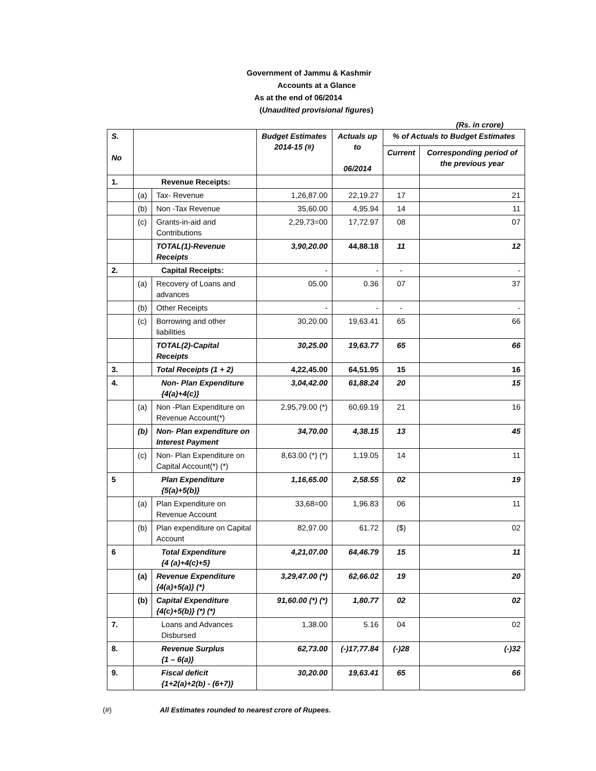Government of Jammu & Kashmir
Accounts at a Glance
As at the end of 06/2014
(Unaudited provisional figures)
(Rs. in crore)
| S. No | | | Budget Estimates 2014-15 (#) | Actuals up to 06/2014 | % of Actuals to Budget Estimates | |
| --- | --- | --- | --- | --- | --- | --- |
| | | | | | Current | Corresponding period of the previous year |
| 1. | Revenue Receipts: | | | | | |
| | (a) | Tax- Revenue | 1,26,87.00 | 22,19.27 | 17 | 21 |
| | (b) | Non -Tax Revenue | 35,60.00 | 4,95.94 | 14 | 11 |
| | (c) | Grants-in-aid and Contributions | 2,29,73=00 | 17,72.97 | 08 | 07 |
| | | TOTAL(1)-Revenue Receipts | 3,90,20.00 | 44,88.18 | 11 | 12 |
| 2. | Capital Receipts: | | - | - | - | - |
| | (a) | Recovery of Loans and advances | 05.00 | 0.36 | 07 | 37 |
| | (b) | Other Receipts | - | - | - | - |
| | (c) | Borrowing and other liabilities | 30,20.00 | 19,63.41 | 65 | 66 |
| | | TOTAL(2)-Capital Receipts | 30,25.00 | 19,63.77 | 65 | 66 |
| 3. | | Total Receipts (1 + 2) | 4,22,45.00 | 64,51.95 | 15 | 16 |
| 4. | Non- Plan Expenditure {4(a)+4(c)} | | 3,04,42.00 | 61,88.24 | 20 | 15 |
| | (a) | Non -Plan Expenditure on Revenue Account(*) | 2,95,79.00 (*) | 60,69.19 | 21 | 16 |
| | (b) | Non- Plan expenditure on Interest Payment | 34,70.00 | 4,38.15 | 13 | 45 |
| | (c) | Non- Plan Expenditure on Capital Account(*) (*) | 8,63.00 (*) (*) | 1,19.05 | 14 | 11 |
| 5 | Plan Expenditure {5(a)+5(b)} | | 1,16,65.00 | 2,58.55 | 02 | 19 |
| | (a) | Plan Expenditure on Revenue Account | 33,68=00 | 1,96.83 | 06 | 11 |
| | (b) | Plan expenditure on Capital Account | 82,97.00 | 61.72 | ($) | 02 |
| 6 | Total Expenditure {4 (a)+4(c)+5} | | 4,21,07.00 | 64,46.79 | 15 | 11 |
| | (a) | Revenue Expenditure {4(a)+5(a)} (*) | 3,29,47.00 (*) | 62,66.02 | 19 | 20 |
| | (b) | Capital Expenditure {4(c)+5(b)} (*) (*) | 91,60.00 (*) (*) | 1,80.77 | 02 | 02 |
| 7. | Loans and Advances Disbursed | | 1,38.00 | 5.16 | 04 | 02 |
| 8. | Revenue Surplus {1 – 6(a)} | | 62,73.00 | (-)17,77.84 | (-)28 | (-)32 |
| 9. | Fiscal deficit {1+2(a)+2(b) - (6+7)} | | 30,20.00 | 19,63.41 | 65 | 66 |
(#) All Estimates rounded to nearest crore of Rupees.